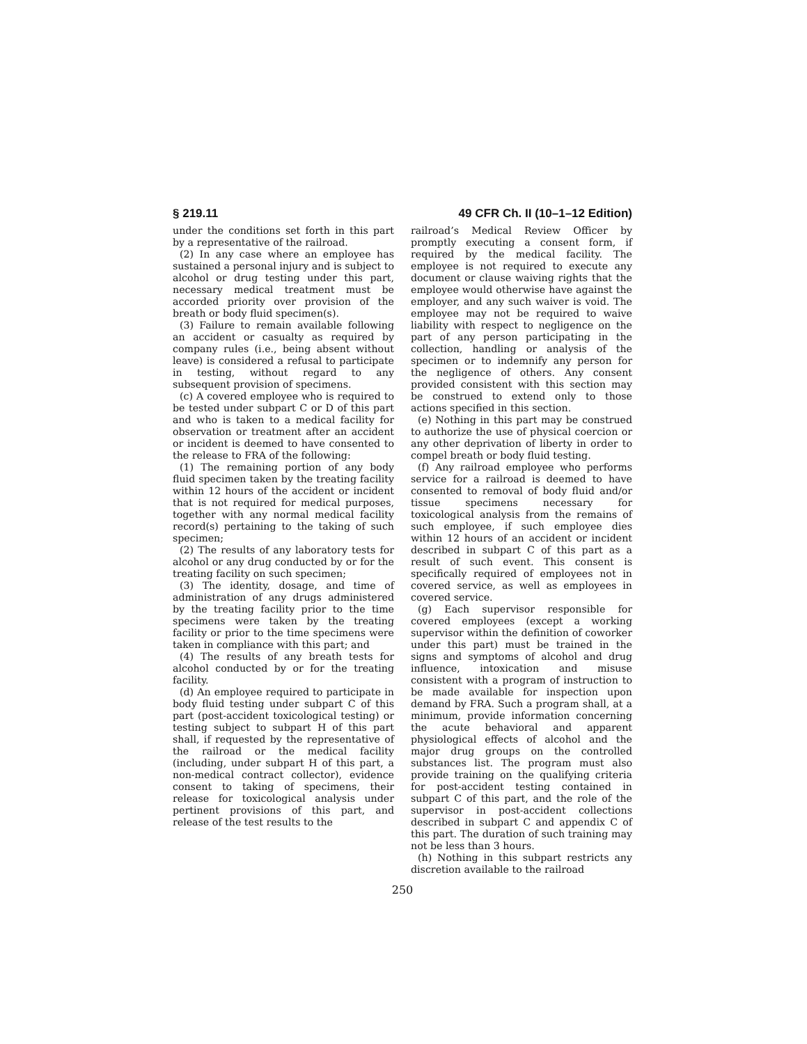§ 219.11 49 CFR Ch. II (10–1–12 Edition)
under the conditions set forth in this part by a representative of the railroad.
(2) In any case where an employee has sustained a personal injury and is subject to alcohol or drug testing under this part, necessary medical treatment must be accorded priority over provision of the breath or body fluid specimen(s).
(3) Failure to remain available following an accident or casualty as required by company rules (i.e., being absent without leave) is considered a refusal to participate in testing, without regard to any subsequent provision of specimens.
(c) A covered employee who is required to be tested under subpart C or D of this part and who is taken to a medical facility for observation or treatment after an accident or incident is deemed to have consented to the release to FRA of the following:
(1) The remaining portion of any body fluid specimen taken by the treating facility within 12 hours of the accident or incident that is not required for medical purposes, together with any normal medical facility record(s) pertaining to the taking of such specimen;
(2) The results of any laboratory tests for alcohol or any drug conducted by or for the treating facility on such specimen;
(3) The identity, dosage, and time of administration of any drugs administered by the treating facility prior to the time specimens were taken by the treating facility or prior to the time specimens were taken in compliance with this part; and
(4) The results of any breath tests for alcohol conducted by or for the treating facility.
(d) An employee required to participate in body fluid testing under subpart C of this part (post-accident toxicological testing) or testing subject to subpart H of this part shall, if requested by the representative of the railroad or the medical facility (including, under subpart H of this part, a non-medical contract collector), evidence consent to taking of specimens, their release for toxicological analysis under pertinent provisions of this part, and release of the test results to the
railroad’s Medical Review Officer by promptly executing a consent form, if required by the medical facility. The employee is not required to execute any document or clause waiving rights that the employee would otherwise have against the employer, and any such waiver is void. The employee may not be required to waive liability with respect to negligence on the part of any person participating in the collection, handling or analysis of the specimen or to indemnify any person for the negligence of others. Any consent provided consistent with this section may be construed to extend only to those actions specified in this section.
(e) Nothing in this part may be construed to authorize the use of physical coercion or any other deprivation of liberty in order to compel breath or body fluid testing.
(f) Any railroad employee who performs service for a railroad is deemed to have consented to removal of body fluid and/or tissue specimens necessary for toxicological analysis from the remains of such employee, if such employee dies within 12 hours of an accident or incident described in subpart C of this part as a result of such event. This consent is specifically required of employees not in covered service, as well as employees in covered service.
(g) Each supervisor responsible for covered employees (except a working supervisor within the definition of coworker under this part) must be trained in the signs and symptoms of alcohol and drug influence, intoxication and misuse consistent with a program of instruction to be made available for inspection upon demand by FRA. Such a program shall, at a minimum, provide information concerning the acute behavioral and apparent physiological effects of alcohol and the major drug groups on the controlled substances list. The program must also provide training on the qualifying criteria for post-accident testing contained in subpart C of this part, and the role of the supervisor in post-accident collections described in subpart C and appendix C of this part. The duration of such training may not be less than 3 hours.
(h) Nothing in this subpart restricts any discretion available to the railroad
250